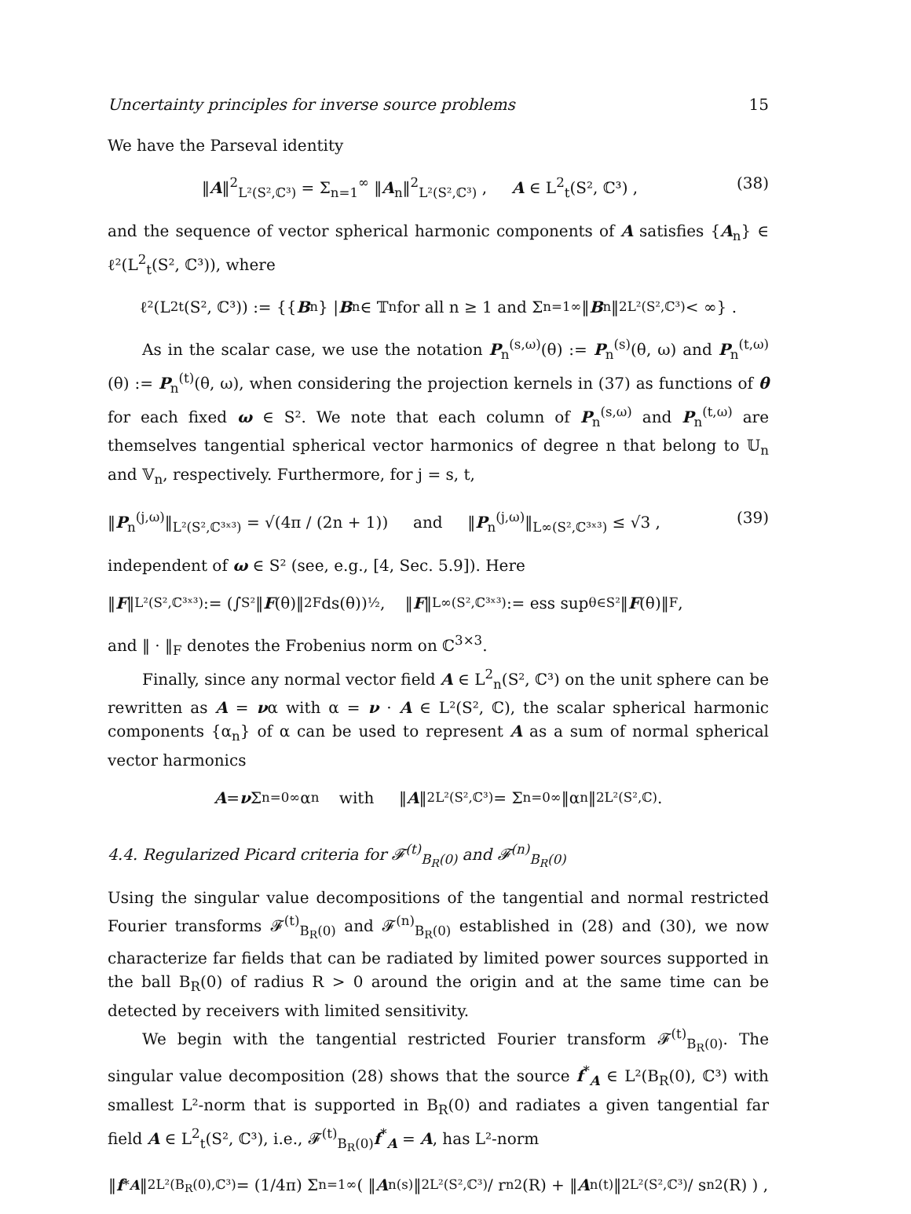Uncertainty principles for inverse source problems 15
We have the Parseval identity
‖A‖<sup>2</sup><sub>L²(S²,ℂ³)</sub> = Σ<sub>n=1</sub><sup>∞</sup> ‖A<sub>n</sub>‖<sup>2</sup><sub>L²(S²,ℂ³)</sub> , A ∈ L<sup>2</sup><sub>t</sub>(S², ℂ³) , (38)
and the sequence of vector spherical harmonic components of A satisfies {A<sub>n</sub>} ∈ ℓ²(L<sup>2</sup><sub>t</sub>(S², ℂ³)), where
ℓ²(L<sup>2</sup><sub>t</sub>(S², ℂ³)) := {{ B<sub>n</sub>} | B<sub>n</sub> ∈ 𝕋<sub>n</sub> for all n ≥ 1 and Σ<sub>n=1</sub><sup>∞</sup> ‖ B<sub>n</sub>‖<sup>2</sup><sub>L²(S²,ℂ³)</sub> < ∞} .
As in the scalar case, we use the notation P<sub>n</sub><sup>(s,ω)</sup>(θ) := P<sub>n</sub><sup>(s)</sup>(θ, ω) and P<sub>n</sub><sup>(t,ω)</sup>(θ) := P<sub>n</sub><sup>(t)</sup>(θ, ω), when considering the projection kernels in (37) as functions of θ for each fixed ω ∈ S². We note that each column of P<sub>n</sub><sup>(s,ω)</sup> and P<sub>n</sub><sup>(t,ω)</sup> are themselves tangential spherical vector harmonics of degree n that belong to 𝕌<sub>n</sub> and 𝕍<sub>n</sub>, respectively. Furthermore, for j = s, t,
‖P<sub>n</sub><sup>(j,ω)</sup>‖<sub>L²(S²,ℂ³ˣ³)</sub> = √(4π / (2n + 1)) and ‖P<sub>n</sub><sup>(j,ω)</sup>‖<sub>L∞(S²,ℂ³ˣ³)</sub> ≤ √3 , (39)
independent of ω ∈ S² (see, e.g., [4, Sec. 5.9]). Here
‖ F ‖<sub>L²(S²,ℂ³ˣ³)</sub> := (∫<sub>S²</sub> ‖ F (θ)‖<sup>2</sup><sub>F</sub> ds(θ))<sup>½</sup> , ‖ F ‖<sub>L∞(S²,ℂ³ˣ³)</sub> := ess sup<sub>θ∈S²</sub> ‖ F (θ)‖<sub>F</sub> ,
and ‖ · ‖<sub>F</sub> denotes the Frobenius norm on ℂ<sup>3×3</sup>.
Finally, since any normal vector field A ∈ L<sup>2</sup><sub>n</sub>(S², ℂ³) on the unit sphere can be rewritten as A = να with α = ν · A ∈ L²(S², ℂ), the scalar spherical harmonic components {α<sub>n</sub>} of α can be used to represent A as a sum of normal spherical vector harmonics
A = ν Σ<sub>n=0</sub><sup>∞</sup> α<sub>n</sub> with ‖ A ‖<sup>2</sup><sub>L²(S²,ℂ³)</sub> = Σ<sub>n=0</sub><sup>∞</sup> ‖α<sub>n</sub>‖<sup>2</sup><sub>L²(S²,ℂ)</sub> .
4.4. Regularized Picard criteria for 𝓕<sup>(t)</sup><sub>B<sub>R</sub>(0)</sub> and 𝓕<sup>(n)</sup><sub>B<sub>R</sub>(0)</sub>
Using the singular value decompositions of the tangential and normal restricted Fourier transforms 𝓕<sup>(t)</sup><sub>B<sub>R</sub>(0)</sub> and 𝓕<sup>(n)</sup><sub>B<sub>R</sub>(0)</sub> established in (28) and (30), we now characterize far fields that can be radiated by limited power sources supported in the ball B<sub>R</sub>(0) of radius R > 0 around the origin and at the same time can be detected by receivers with limited sensitivity.
We begin with the tangential restricted Fourier transform 𝓕<sup>(t)</sup><sub>B<sub>R</sub>(0)</sub>. The singular value decomposition (28) shows that the source f<sup>*</sup><sub>A</sub> ∈ L²(B<sub>R</sub>(0), ℂ³) with smallest L²-norm that is supported in B<sub>R</sub>(0) and radiates a given tangential far field A ∈ L<sup>2</sup><sub>t</sub>(S², ℂ³), i.e., 𝓕<sup>(t)</sup><sub>B<sub>R</sub>(0)</sub>f<sup>*</sup><sub>A</sub> = A, has L²-norm
‖ f<sup>*</sup><sub>A</sub> ‖<sup>2</sup><sub>L²(B<sub>R</sub>(0),ℂ³)</sub> = (1/4π) Σ<sub>n=1</sub><sup>∞</sup> ( ‖ A<sub>n</sub><sup>(s)</sup>‖<sup>2</sup><sub>L²(S²,ℂ³)</sub> / r<sub>n</sub><sup>2</sup>(R) + ‖ A<sub>n</sub><sup>(t)</sup>‖<sup>2</sup><sub>L²(S²,ℂ³)</sub> / s<sub>n</sub><sup>2</sup>(R) ) ,